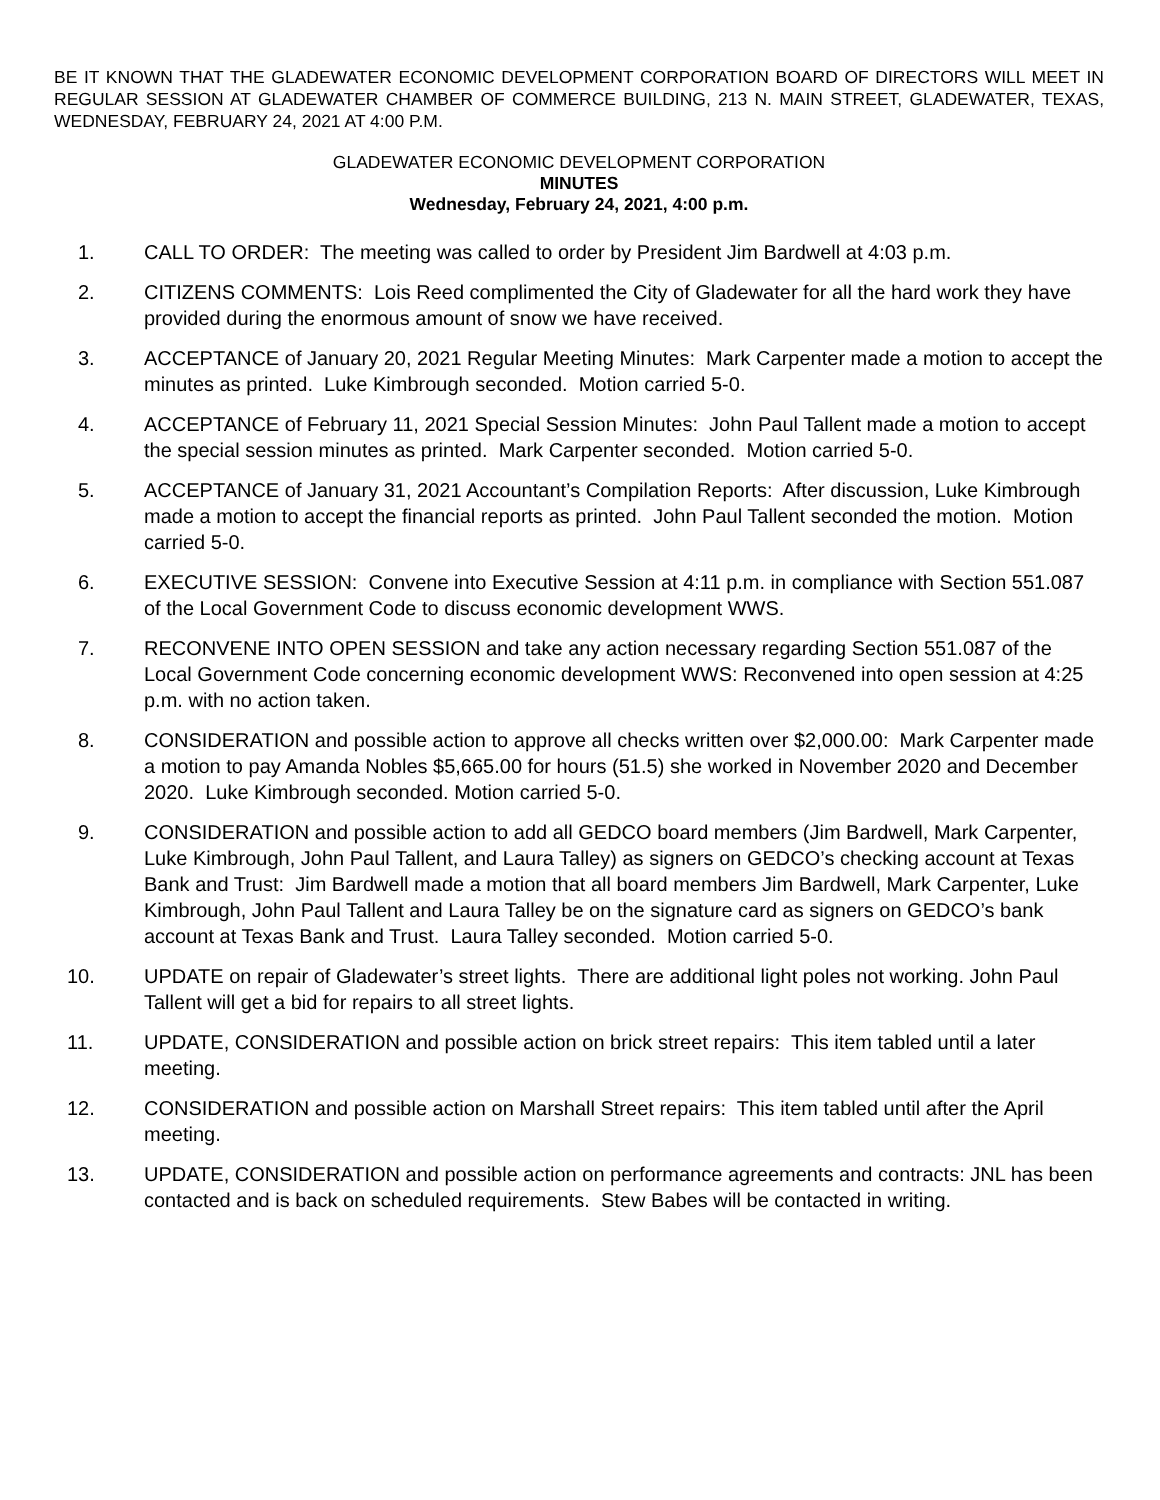BE IT KNOWN THAT THE GLADEWATER ECONOMIC DEVELOPMENT CORPORATION BOARD OF DIRECTORS WILL MEET IN REGULAR SESSION AT GLADEWATER CHAMBER OF COMMERCE BUILDING, 213 N. MAIN STREET, GLADEWATER, TEXAS, WEDNESDAY, FEBRUARY 24, 2021 AT 4:00 P.M.
GLADEWATER ECONOMIC DEVELOPMENT CORPORATION
MINUTES
Wednesday, February 24, 2021, 4:00 p.m.
1. CALL TO ORDER: The meeting was called to order by President Jim Bardwell at 4:03 p.m.
2. CITIZENS COMMENTS: Lois Reed complimented the City of Gladewater for all the hard work they have provided during the enormous amount of snow we have received.
3. ACCEPTANCE of January 20, 2021 Regular Meeting Minutes: Mark Carpenter made a motion to accept the minutes as printed. Luke Kimbrough seconded. Motion carried 5-0.
4. ACCEPTANCE of February 11, 2021 Special Session Minutes: John Paul Tallent made a motion to accept the special session minutes as printed. Mark Carpenter seconded. Motion carried 5-0.
5. ACCEPTANCE of January 31, 2021 Accountant’s Compilation Reports: After discussion, Luke Kimbrough made a motion to accept the financial reports as printed. John Paul Tallent seconded the motion. Motion carried 5-0.
6. EXECUTIVE SESSION: Convene into Executive Session at 4:11 p.m. in compliance with Section 551.087 of the Local Government Code to discuss economic development WWS.
7. RECONVENE INTO OPEN SESSION and take any action necessary regarding Section 551.087 of the Local Government Code concerning economic development WWS: Reconvened into open session at 4:25 p.m. with no action taken.
8. CONSIDERATION and possible action to approve all checks written over $2,000.00: Mark Carpenter made a motion to pay Amanda Nobles $5,665.00 for hours (51.5) she worked in November 2020 and December 2020. Luke Kimbrough seconded. Motion carried 5-0.
9. CONSIDERATION and possible action to add all GEDCO board members (Jim Bardwell, Mark Carpenter, Luke Kimbrough, John Paul Tallent, and Laura Talley) as signers on GEDCO’s checking account at Texas Bank and Trust: Jim Bardwell made a motion that all board members Jim Bardwell, Mark Carpenter, Luke Kimbrough, John Paul Tallent and Laura Talley be on the signature card as signers on GEDCO’s bank account at Texas Bank and Trust. Laura Talley seconded. Motion carried 5-0.
10. UPDATE on repair of Gladewater’s street lights. There are additional light poles not working. John Paul Tallent will get a bid for repairs to all street lights.
11. UPDATE, CONSIDERATION and possible action on brick street repairs: This item tabled until a later meeting.
12. CONSIDERATION and possible action on Marshall Street repairs: This item tabled until after the April meeting.
13. UPDATE, CONSIDERATION and possible action on performance agreements and contracts: JNL has been contacted and is back on scheduled requirements. Stew Babes will be contacted in writing.